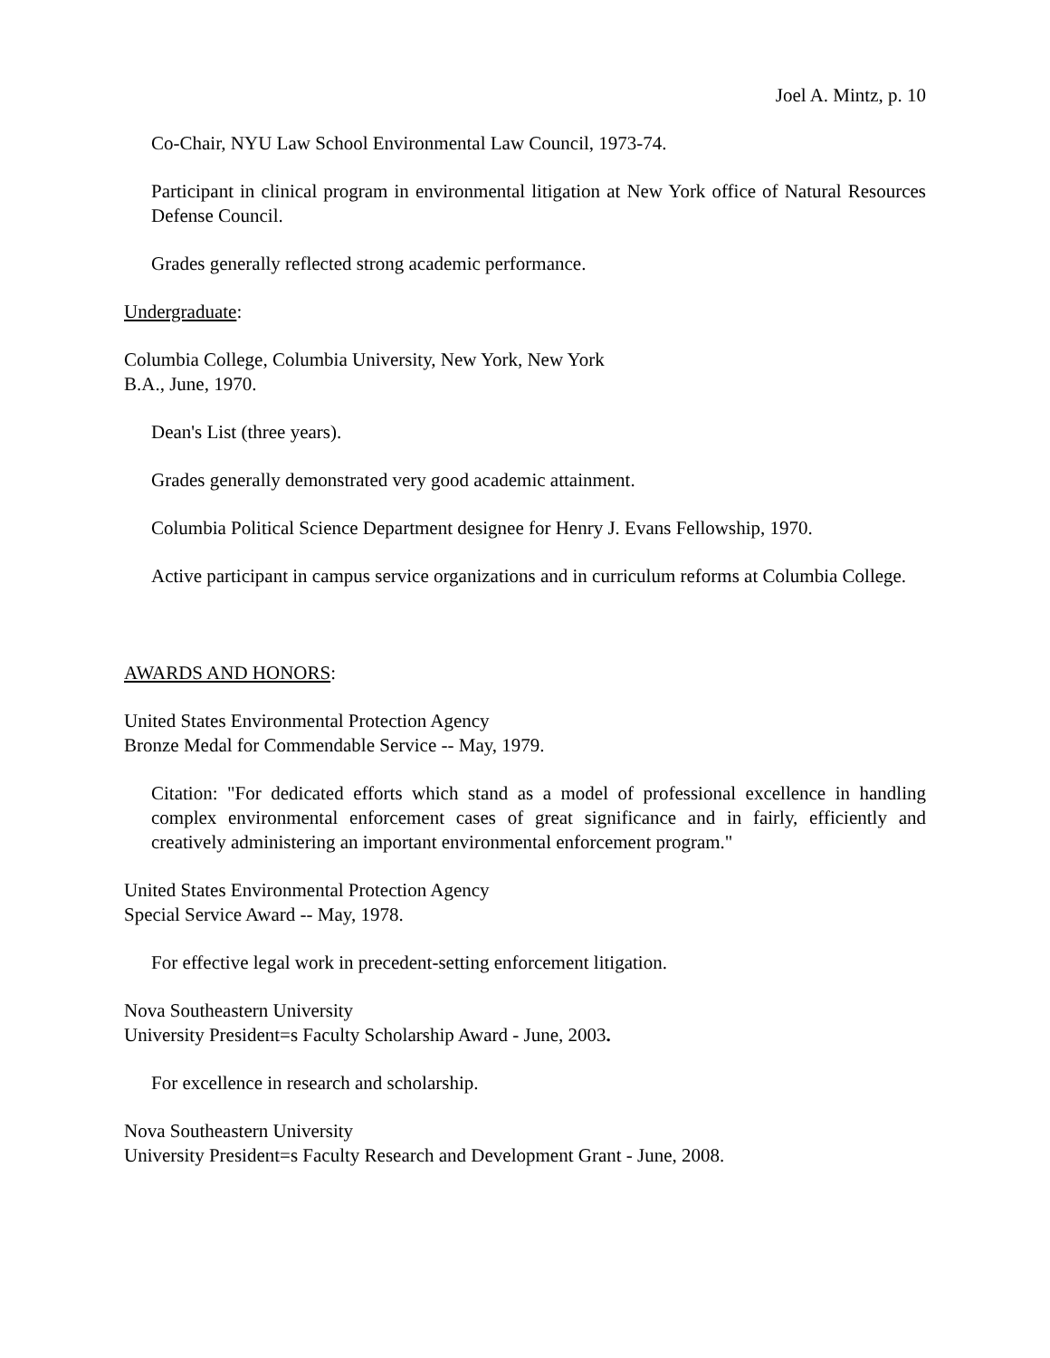Joel A. Mintz, p. 10
Co-Chair, NYU Law School Environmental Law Council, 1973-74.
Participant in clinical program in environmental litigation at New York office of Natural Resources Defense Council.
Grades generally reflected strong academic performance.
Undergraduate:
Columbia College, Columbia University, New York, New York
B.A., June, 1970.
Dean's List (three years).
Grades generally demonstrated very good academic attainment.
Columbia Political Science Department designee for Henry J. Evans Fellowship, 1970.
Active participant in campus service organizations and in curriculum reforms at Columbia College.
AWARDS AND HONORS:
United States Environmental Protection Agency
Bronze Medal for Commendable Service -- May, 1979.
Citation: "For dedicated efforts which stand as a model of professional excellence in handling complex environmental enforcement cases of great significance and in fairly, efficiently and creatively administering an important environmental enforcement program."
United States Environmental Protection Agency
Special Service Award -- May, 1978.
For effective legal work in precedent-setting enforcement litigation.
Nova Southeastern University
University President=s Faculty Scholarship Award - June, 2003.
For excellence in research and scholarship.
Nova Southeastern University
University President=s Faculty Research and Development Grant - June, 2008.